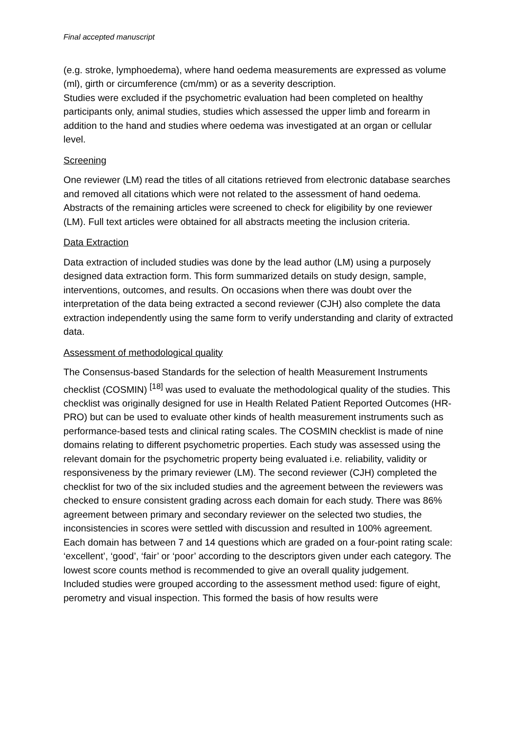Final accepted manuscript
(e.g. stroke, lymphoedema), where hand oedema measurements are expressed as volume (ml), girth or circumference (cm/mm) or as a severity description.
Studies were excluded if the psychometric evaluation had been completed on healthy participants only, animal studies, studies which assessed the upper limb and forearm in addition to the hand and studies where oedema was investigated at an organ or cellular level.
Screening
One reviewer (LM) read the titles of all citations retrieved from electronic database searches and removed all citations which were not related to the assessment of hand oedema. Abstracts of the remaining articles were screened to check for eligibility by one reviewer (LM). Full text articles were obtained for all abstracts meeting the inclusion criteria.
Data Extraction
Data extraction of included studies was done by the lead author (LM) using a purposely designed data extraction form. This form summarized details on study design, sample, interventions, outcomes, and results. On occasions when there was doubt over the interpretation of the data being extracted a second reviewer (CJH) also complete the data extraction independently using the same form to verify understanding and clarity of extracted data.
Assessment of methodological quality
The Consensus-based Standards for the selection of health Measurement Instruments checklist (COSMIN) <sup>[18]</sup> was used to evaluate the methodological quality of the studies. This checklist was originally designed for use in Health Related Patient Reported Outcomes (HR-PRO) but can be used to evaluate other kinds of health measurement instruments such as performance-based tests and clinical rating scales. The COSMIN checklist is made of nine domains relating to different psychometric properties. Each study was assessed using the relevant domain for the psychometric property being evaluated i.e. reliability, validity or responsiveness by the primary reviewer (LM). The second reviewer (CJH) completed the checklist for two of the six included studies and the agreement between the reviewers was checked to ensure consistent grading across each domain for each study. There was 86% agreement between primary and secondary reviewer on the selected two studies, the inconsistencies in scores were settled with discussion and resulted in 100% agreement. Each domain has between 7 and 14 questions which are graded on a four-point rating scale: ‘excellent’, ‘good’, ‘fair’ or ‘poor’ according to the descriptors given under each category. The lowest score counts method is recommended to give an overall quality judgement.
Included studies were grouped according to the assessment method used: figure of eight, perometry and visual inspection. This formed the basis of how results were